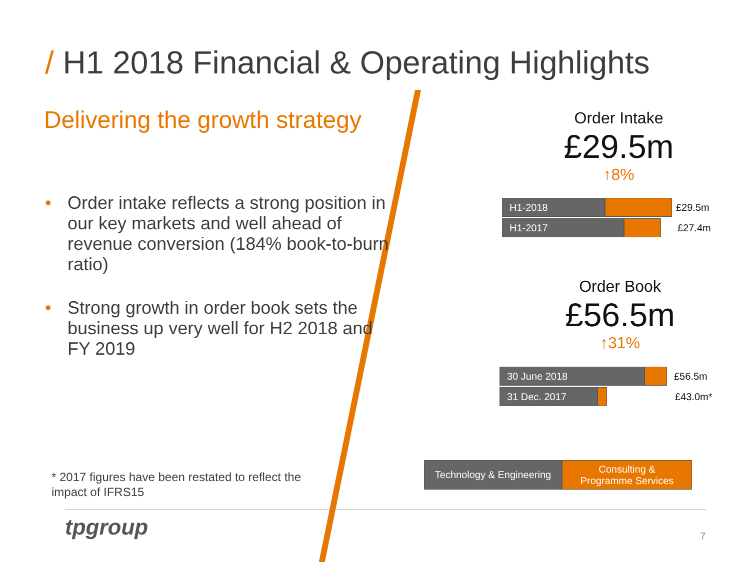/ H1 2018 Financial & Operating Highlights
Delivering the growth strategy
• Order intake reflects a strong position in our key markets and well ahead of revenue conversion (184% book-to-burn ratio)
• Strong growth in order book sets the business up very well for H2 2018 and FY 2019
* 2017 figures have been restated to reflect the impact of IFRS15
Order Intake
£29.5m
↑8%
H1-2018 £29.5m
H1-2017 £27.4m
Order Book
£56.5m
↑31%
30 June 2018 £56.5m
31 Dec. 2017 £43.0m*
Technology & Engineering
Consulting &
Programme Services
tpgroup 7